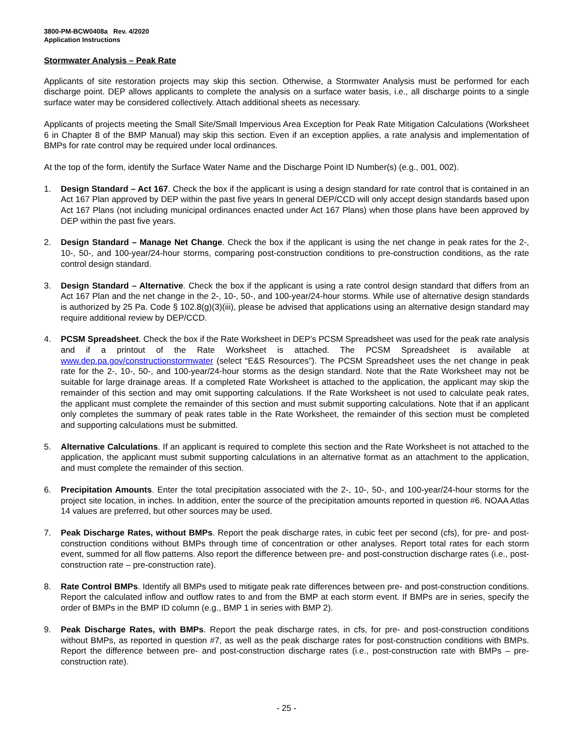3800-PM-BCW0408a Rev. 4/2020
Application Instructions
Stormwater Analysis – Peak Rate
Applicants of site restoration projects may skip this section. Otherwise, a Stormwater Analysis must be performed for each discharge point. DEP allows applicants to complete the analysis on a surface water basis, i.e., all discharge points to a single surface water may be considered collectively. Attach additional sheets as necessary.
Applicants of projects meeting the Small Site/Small Impervious Area Exception for Peak Rate Mitigation Calculations (Worksheet 6 in Chapter 8 of the BMP Manual) may skip this section. Even if an exception applies, a rate analysis and implementation of BMPs for rate control may be required under local ordinances.
At the top of the form, identify the Surface Water Name and the Discharge Point ID Number(s) (e.g., 001, 002).
1. Design Standard – Act 167. Check the box if the applicant is using a design standard for rate control that is contained in an Act 167 Plan approved by DEP within the past five years In general DEP/CCD will only accept design standards based upon Act 167 Plans (not including municipal ordinances enacted under Act 167 Plans) when those plans have been approved by DEP within the past five years.
2. Design Standard – Manage Net Change. Check the box if the applicant is using the net change in peak rates for the 2-, 10-, 50-, and 100-year/24-hour storms, comparing post-construction conditions to pre-construction conditions, as the rate control design standard.
3. Design Standard – Alternative. Check the box if the applicant is using a rate control design standard that differs from an Act 167 Plan and the net change in the 2-, 10-, 50-, and 100-year/24-hour storms. While use of alternative design standards is authorized by 25 Pa. Code § 102.8(g)(3)(iii), please be advised that applications using an alternative design standard may require additional review by DEP/CCD.
4. PCSM Spreadsheet. Check the box if the Rate Worksheet in DEP’s PCSM Spreadsheet was used for the peak rate analysis and if a printout of the Rate Worksheet is attached. The PCSM Spreadsheet is available at www.dep.pa.gov/constructionstormwater (select “E&S Resources”). The PCSM Spreadsheet uses the net change in peak rate for the 2-, 10-, 50-, and 100-year/24-hour storms as the design standard. Note that the Rate Worksheet may not be suitable for large drainage areas. If a completed Rate Worksheet is attached to the application, the applicant may skip the remainder of this section and may omit supporting calculations. If the Rate Worksheet is not used to calculate peak rates, the applicant must complete the remainder of this section and must submit supporting calculations. Note that if an applicant only completes the summary of peak rates table in the Rate Worksheet, the remainder of this section must be completed and supporting calculations must be submitted.
5. Alternative Calculations. If an applicant is required to complete this section and the Rate Worksheet is not attached to the application, the applicant must submit supporting calculations in an alternative format as an attachment to the application, and must complete the remainder of this section.
6. Precipitation Amounts. Enter the total precipitation associated with the 2-, 10-, 50-, and 100-year/24-hour storms for the project site location, in inches. In addition, enter the source of the precipitation amounts reported in question #6. NOAA Atlas 14 values are preferred, but other sources may be used.
7. Peak Discharge Rates, without BMPs. Report the peak discharge rates, in cubic feet per second (cfs), for pre- and post-construction conditions without BMPs through time of concentration or other analyses. Report total rates for each storm event, summed for all flow patterns. Also report the difference between pre- and post-construction discharge rates (i.e., post-construction rate – pre-construction rate).
8. Rate Control BMPs. Identify all BMPs used to mitigate peak rate differences between pre- and post-construction conditions. Report the calculated inflow and outflow rates to and from the BMP at each storm event. If BMPs are in series, specify the order of BMPs in the BMP ID column (e.g., BMP 1 in series with BMP 2).
9. Peak Discharge Rates, with BMPs. Report the peak discharge rates, in cfs, for pre- and post-construction conditions without BMPs, as reported in question #7, as well as the peak discharge rates for post-construction conditions with BMPs. Report the difference between pre- and post-construction discharge rates (i.e., post-construction rate with BMPs – pre-construction rate).
- 25 -